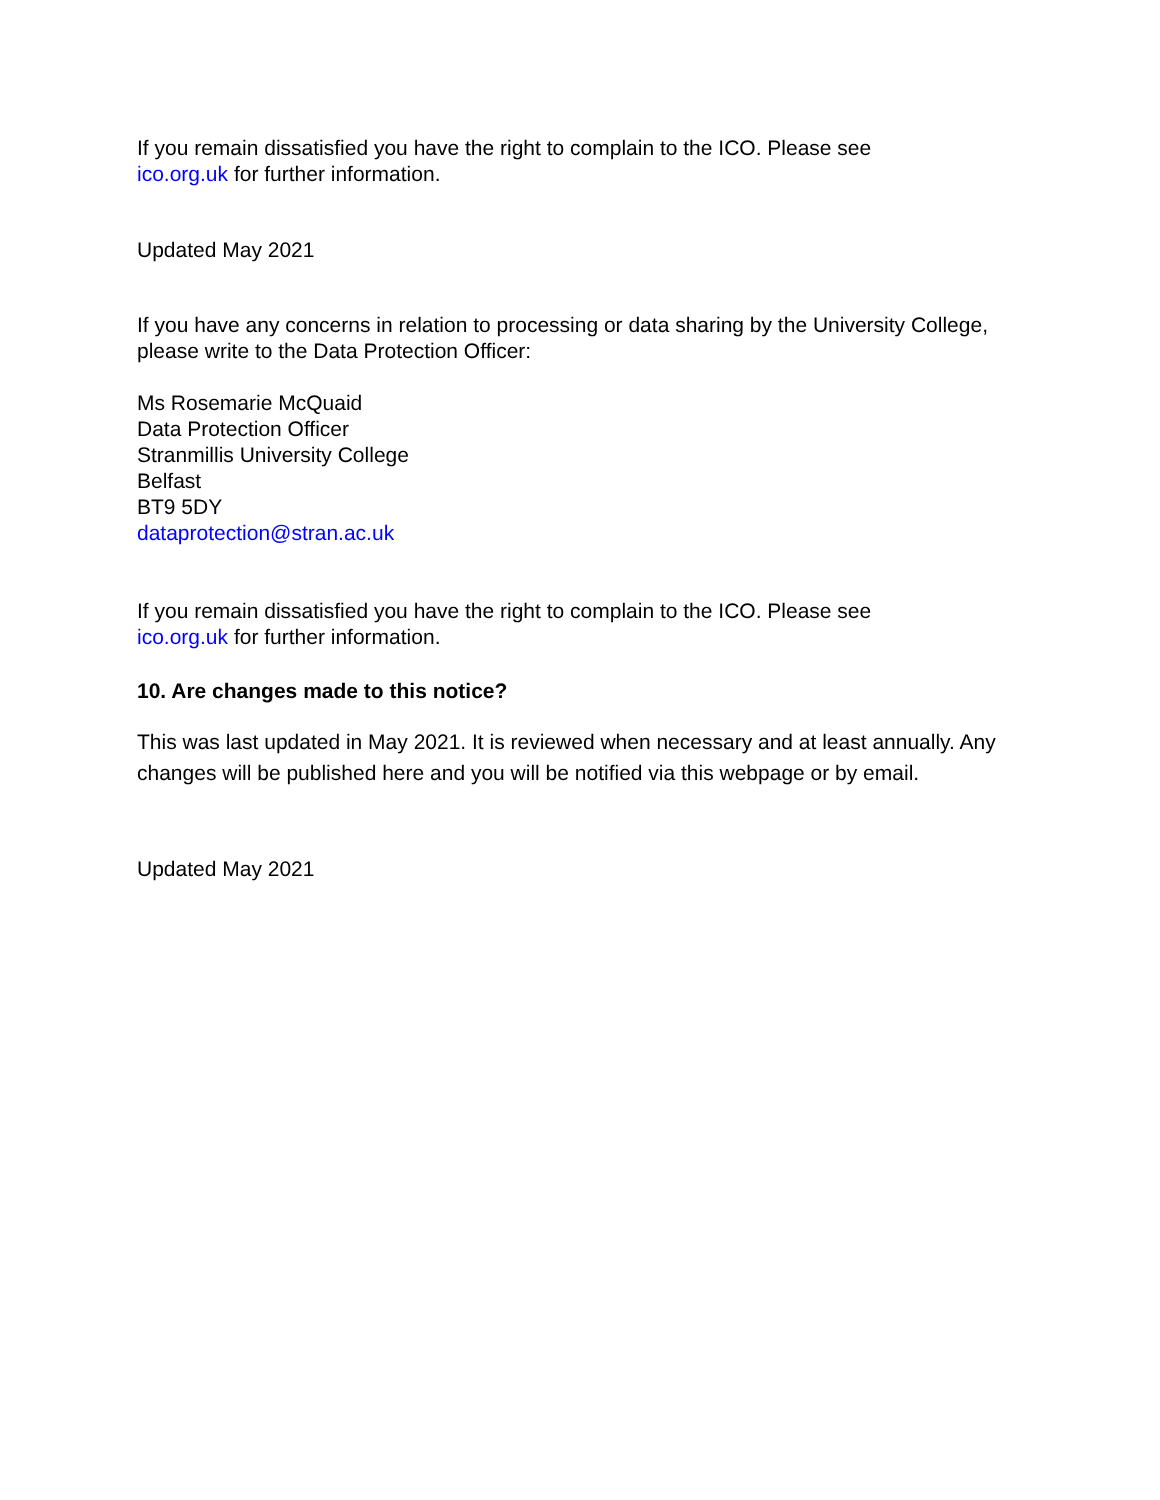If you remain dissatisfied you have the right to complain to the ICO. Please see
ico.org.uk for further information.
Updated May 2021
If you have any concerns in relation to processing or data sharing by the University College, please write to the Data Protection Officer:
Ms Rosemarie McQuaid
Data Protection Officer
Stranmillis University College
Belfast
BT9 5DY
dataprotection@stran.ac.uk
If you remain dissatisfied you have the right to complain to the ICO. Please see
ico.org.uk for further information.
10. Are changes made to this notice?
This was last updated in May 2021. It is reviewed when necessary and at least annually. Any changes will be published here and you will be notified via this webpage or by email.
Updated May 2021